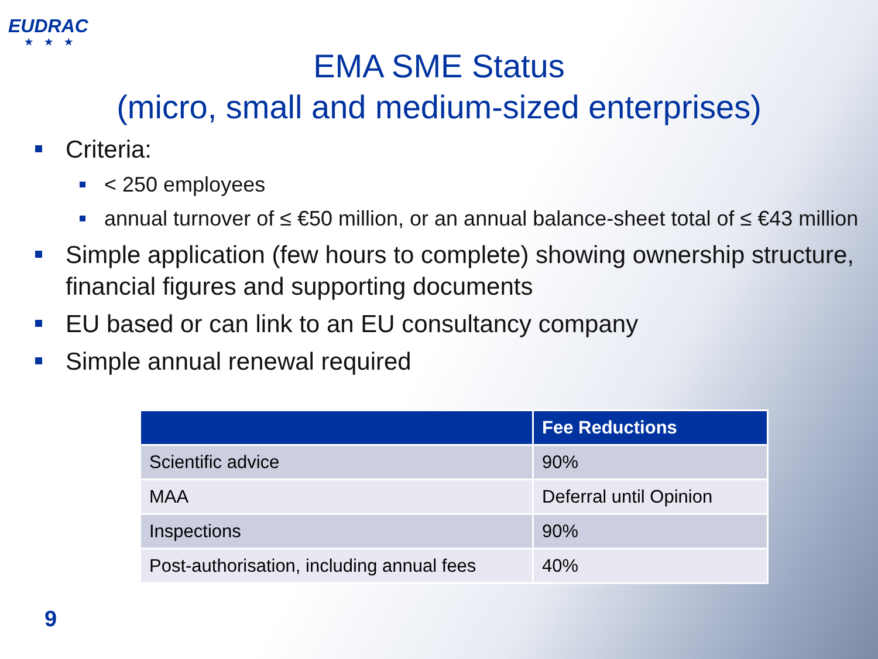EUDRAC
★★★
EMA SME Status
(micro, small and medium-sized enterprises)
Criteria:
< 250 employees
annual turnover of ≤ €50 million, or an annual balance-sheet total of ≤ €43 million
Simple application (few hours to complete) showing ownership structure, financial figures and supporting documents
EU based or can link to an EU consultancy company
Simple annual renewal required
| | Fee Reductions |
| --- | --- |
| Scientific advice | 90% |
| MAA | Deferral until Opinion |
| Inspections | 90% |
| Post-authorisation, including annual fees | 40% |
9